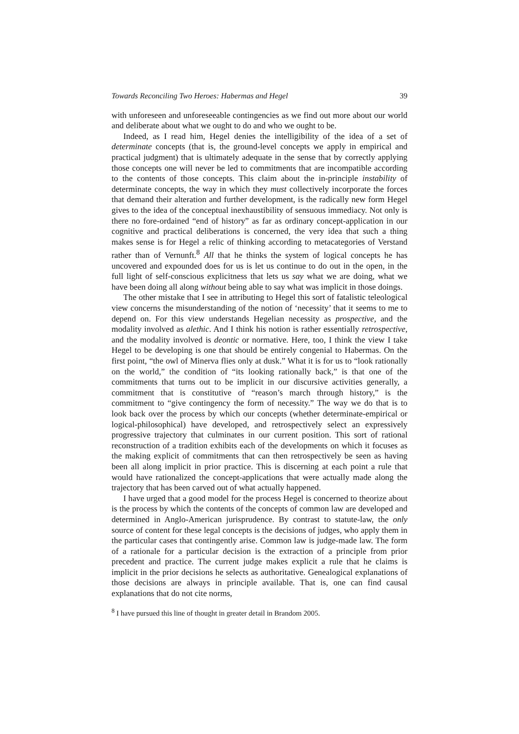Towards Reconciling Two Heroes: Habermas and Hegel 39
with unforeseen and unforeseeable contingencies as we find out more about our world and deliberate about what we ought to do and who we ought to be.
Indeed, as I read him, Hegel denies the intelligibility of the idea of a set of determinate concepts (that is, the ground-level concepts we apply in empirical and practical judgment) that is ultimately adequate in the sense that by correctly applying those concepts one will never be led to commitments that are incompatible according to the contents of those concepts. This claim about the in-principle instability of determinate concepts, the way in which they must collectively incorporate the forces that demand their alteration and further development, is the radically new form Hegel gives to the idea of the conceptual inexhaustibility of sensuous immediacy. Not only is there no fore-ordained “end of history” as far as ordinary concept-application in our cognitive and practical deliberations is concerned, the very idea that such a thing makes sense is for Hegel a relic of thinking according to metacategories of Verstand rather than of Vernunft.<sup>8</sup> All that he thinks the system of logical concepts he has uncovered and expounded does for us is let us continue to do out in the open, in the full light of self-conscious explicitness that lets us say what we are doing, what we have been doing all along without being able to say what was implicit in those doings.
The other mistake that I see in attributing to Hegel this sort of fatalistic teleological view concerns the misunderstanding of the notion of ‘necessity’ that it seems to me to depend on. For this view understands Hegelian necessity as prospective, and the modality involved as alethic. And I think his notion is rather essentially retrospective, and the modality involved is deontic or normative. Here, too, I think the view I take Hegel to be developing is one that should be entirely congenial to Habermas. On the first point, “the owl of Minerva flies only at dusk.” What it is for us to “look rationally on the world,” the condition of “its looking rationally back,” is that one of the commitments that turns out to be implicit in our discursive activities generally, a commitment that is constitutive of “reason’s march through history,” is the commitment to “give contingency the form of necessity.” The way we do that is to look back over the process by which our concepts (whether determinate-empirical or logical-philosophical) have developed, and retrospectively select an expressively progressive trajectory that culminates in our current position. This sort of rational reconstruction of a tradition exhibits each of the developments on which it focuses as the making explicit of commitments that can then retrospectively be seen as having been all along implicit in prior practice. This is discerning at each point a rule that would have rationalized the concept-applications that were actually made along the trajectory that has been carved out of what actually happened.
I have urged that a good model for the process Hegel is concerned to theorize about is the process by which the contents of the concepts of common law are developed and determined in Anglo-American jurisprudence. By contrast to statute-law, the only source of content for these legal concepts is the decisions of judges, who apply them in the particular cases that contingently arise. Common law is judge-made law. The form of a rationale for a particular decision is the extraction of a principle from prior precedent and practice. The current judge makes explicit a rule that he claims is implicit in the prior decisions he selects as authoritative. Genealogical explanations of those decisions are always in principle available. That is, one can find causal explanations that do not cite norms,
<sup>8</sup> I have pursued this line of thought in greater detail in Brandom 2005.